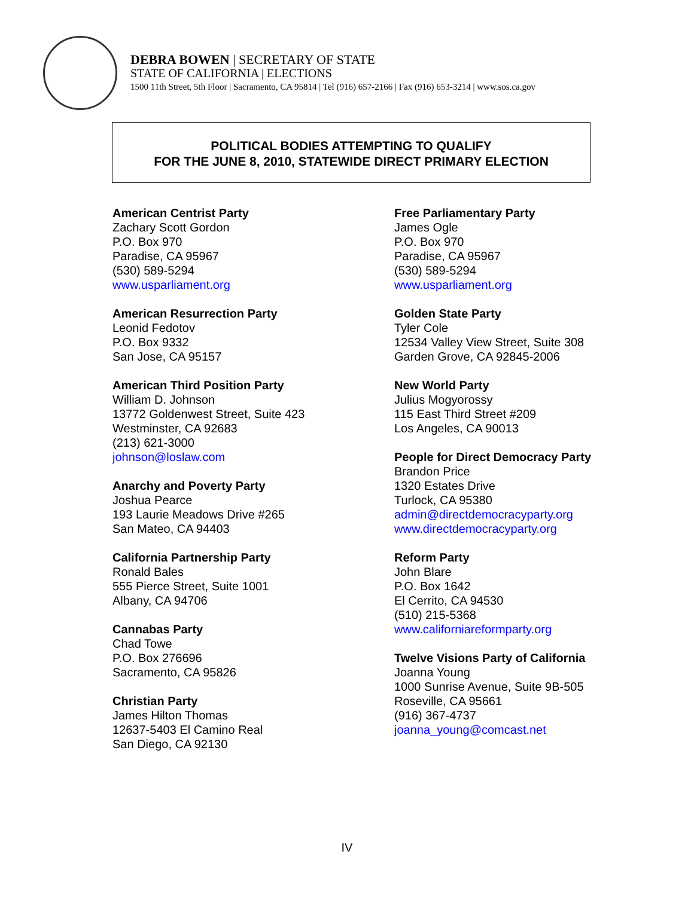DEBRA BOWEN | SECRETARY OF STATE
STATE OF CALIFORNIA | ELECTIONS
1500 11th Street, 5th Floor | Sacramento, CA 95814 | Tel (916) 657-2166 | Fax (916) 653-3214 | www.sos.ca.gov
POLITICAL BODIES ATTEMPTING TO QUALIFY
FOR THE JUNE 8, 2010, STATEWIDE DIRECT PRIMARY ELECTION
American Centrist Party
Zachary Scott Gordon
P.O. Box 970
Paradise, CA 95967
(530) 589-5294
www.usparliament.org
American Resurrection Party
Leonid Fedotov
P.O. Box 9332
San Jose, CA 95157
American Third Position Party
William D. Johnson
13772 Goldenwest Street, Suite 423
Westminster, CA 92683
(213) 621-3000
johnson@loslaw.com
Anarchy and Poverty Party
Joshua Pearce
193 Laurie Meadows Drive #265
San Mateo, CA 94403
California Partnership Party
Ronald Bales
555 Pierce Street, Suite 1001
Albany, CA 94706
Cannabas Party
Chad Towe
P.O. Box 276696
Sacramento, CA 95826
Christian Party
James Hilton Thomas
12637-5403 El Camino Real
San Diego, CA 92130
Free Parliamentary Party
James Ogle
P.O. Box 970
Paradise, CA 95967
(530) 589-5294
www.usparliament.org
Golden State Party
Tyler Cole
12534 Valley View Street, Suite 308
Garden Grove, CA 92845-2006
New World Party
Julius Mogyorossy
115 East Third Street #209
Los Angeles, CA 90013
People for Direct Democracy Party
Brandon Price
1320 Estates Drive
Turlock, CA 95380
admin@directdemocracyparty.org
www.directdemocracyparty.org
Reform Party
John Blare
P.O. Box 1642
El Cerrito, CA 94530
(510) 215-5368
www.californiareformparty.org
Twelve Visions Party of California
Joanna Young
1000 Sunrise Avenue, Suite 9B-505
Roseville, CA 95661
(916) 367-4737
joanna_young@comcast.net
IV